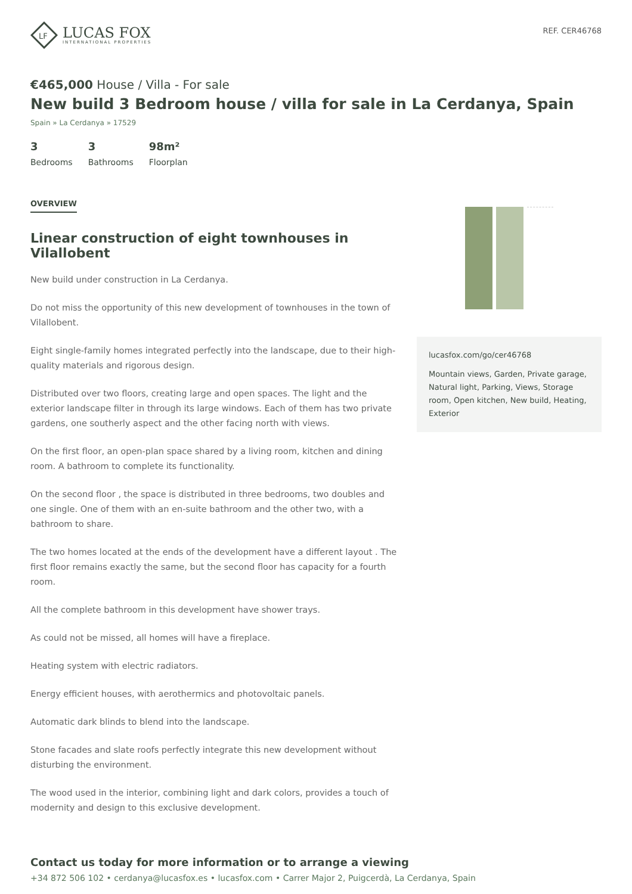LF
LUCAS FOX
INTERNATIONAL PROPERTIES
REF. CER46768
€465,000 House / Villa - For sale
New build 3 Bedroom house / villa for sale in La Cerdanya, Spain
Spain » La Cerdanya » 17529
3
Bedrooms
3
Bathrooms
98m²
Floorplan
OVERVIEW
Linear construction of eight townhouses in Vilallobent
New build under construction in La Cerdanya.
Do not miss the opportunity of this new development of townhouses in the town of Vilallobent.
Eight single-family homes integrated perfectly into the landscape, due to their high-quality materials and rigorous design.
Distributed over two floors, creating large and open spaces. The light and the exterior landscape filter in through its large windows. Each of them has two private gardens, one southerly aspect and the other facing north with views.
On the first floor, an open-plan space shared by a living room, kitchen and dining room. A bathroom to complete its functionality.
On the second floor , the space is distributed in three bedrooms, two doubles and one single. One of them with an en-suite bathroom and the other two, with a bathroom to share.
The two homes located at the ends of the development have a different layout . The first floor remains exactly the same, but the second floor has capacity for a fourth room.
All the complete bathroom in this development have shower trays.
As could not be missed, all homes will have a fireplace.
Heating system with electric radiators.
Energy efficient houses, with aerothermics and photovoltaic panels.
Automatic dark blinds to blend into the landscape.
Stone facades and slate roofs perfectly integrate this new development without disturbing the environment.
The wood used in the interior, combining light and dark colors, provides a touch of modernity and design to this exclusive development.
lucasfox.com/go/cer46768
Mountain views, Garden, Private garage, Natural light, Parking, Views, Storage room, Open kitchen, New build, Heating, Exterior
Contact us today for more information or to arrange a viewing
+34 872 506 102 • cerdanya@lucasfox.es • lucasfox.com • Carrer Major 2, Puigcerdà, La Cerdanya, Spain